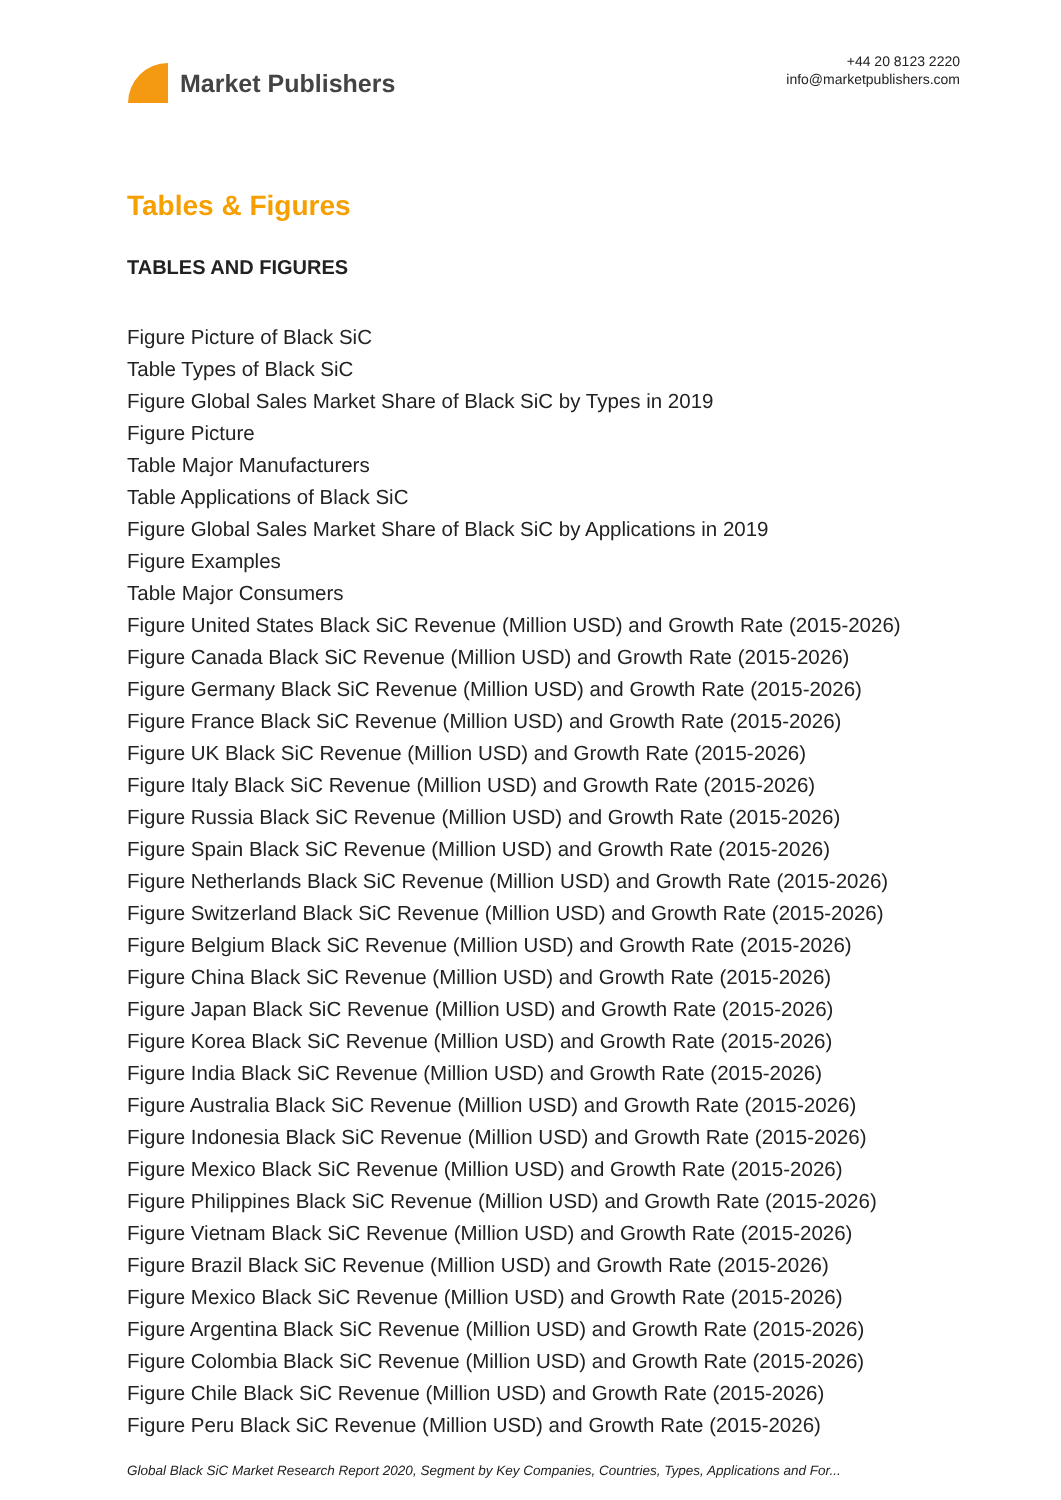Market Publishers
+44 20 8123 2220
info@marketpublishers.com
Tables & Figures
TABLES AND FIGURES
Figure Picture of Black SiC
Table Types of Black SiC
Figure Global Sales Market Share of Black SiC by Types in 2019
Figure Picture
Table Major Manufacturers
Table Applications of Black SiC
Figure Global Sales Market Share of Black SiC by Applications in 2019
Figure Examples
Table Major Consumers
Figure United States Black SiC Revenue (Million USD) and Growth Rate (2015-2026)
Figure Canada Black SiC Revenue (Million USD) and Growth Rate (2015-2026)
Figure Germany Black SiC Revenue (Million USD) and Growth Rate (2015-2026)
Figure France Black SiC Revenue (Million USD) and Growth Rate (2015-2026)
Figure UK Black SiC Revenue (Million USD) and Growth Rate (2015-2026)
Figure Italy Black SiC Revenue (Million USD) and Growth Rate (2015-2026)
Figure Russia Black SiC Revenue (Million USD) and Growth Rate (2015-2026)
Figure Spain Black SiC Revenue (Million USD) and Growth Rate (2015-2026)
Figure Netherlands Black SiC Revenue (Million USD) and Growth Rate (2015-2026)
Figure Switzerland Black SiC Revenue (Million USD) and Growth Rate (2015-2026)
Figure Belgium Black SiC Revenue (Million USD) and Growth Rate (2015-2026)
Figure China Black SiC Revenue (Million USD) and Growth Rate (2015-2026)
Figure Japan Black SiC Revenue (Million USD) and Growth Rate (2015-2026)
Figure Korea Black SiC Revenue (Million USD) and Growth Rate (2015-2026)
Figure India Black SiC Revenue (Million USD) and Growth Rate (2015-2026)
Figure Australia Black SiC Revenue (Million USD) and Growth Rate (2015-2026)
Figure Indonesia Black SiC Revenue (Million USD) and Growth Rate (2015-2026)
Figure Mexico Black SiC Revenue (Million USD) and Growth Rate (2015-2026)
Figure Philippines Black SiC Revenue (Million USD) and Growth Rate (2015-2026)
Figure Vietnam Black SiC Revenue (Million USD) and Growth Rate (2015-2026)
Figure Brazil Black SiC Revenue (Million USD) and Growth Rate (2015-2026)
Figure Mexico Black SiC Revenue (Million USD) and Growth Rate (2015-2026)
Figure Argentina Black SiC Revenue (Million USD) and Growth Rate (2015-2026)
Figure Colombia Black SiC Revenue (Million USD) and Growth Rate (2015-2026)
Figure Chile Black SiC Revenue (Million USD) and Growth Rate (2015-2026)
Figure Peru Black SiC Revenue (Million USD) and Growth Rate (2015-2026)
Global Black SiC Market Research Report 2020, Segment by Key Companies, Countries, Types, Applications and For...